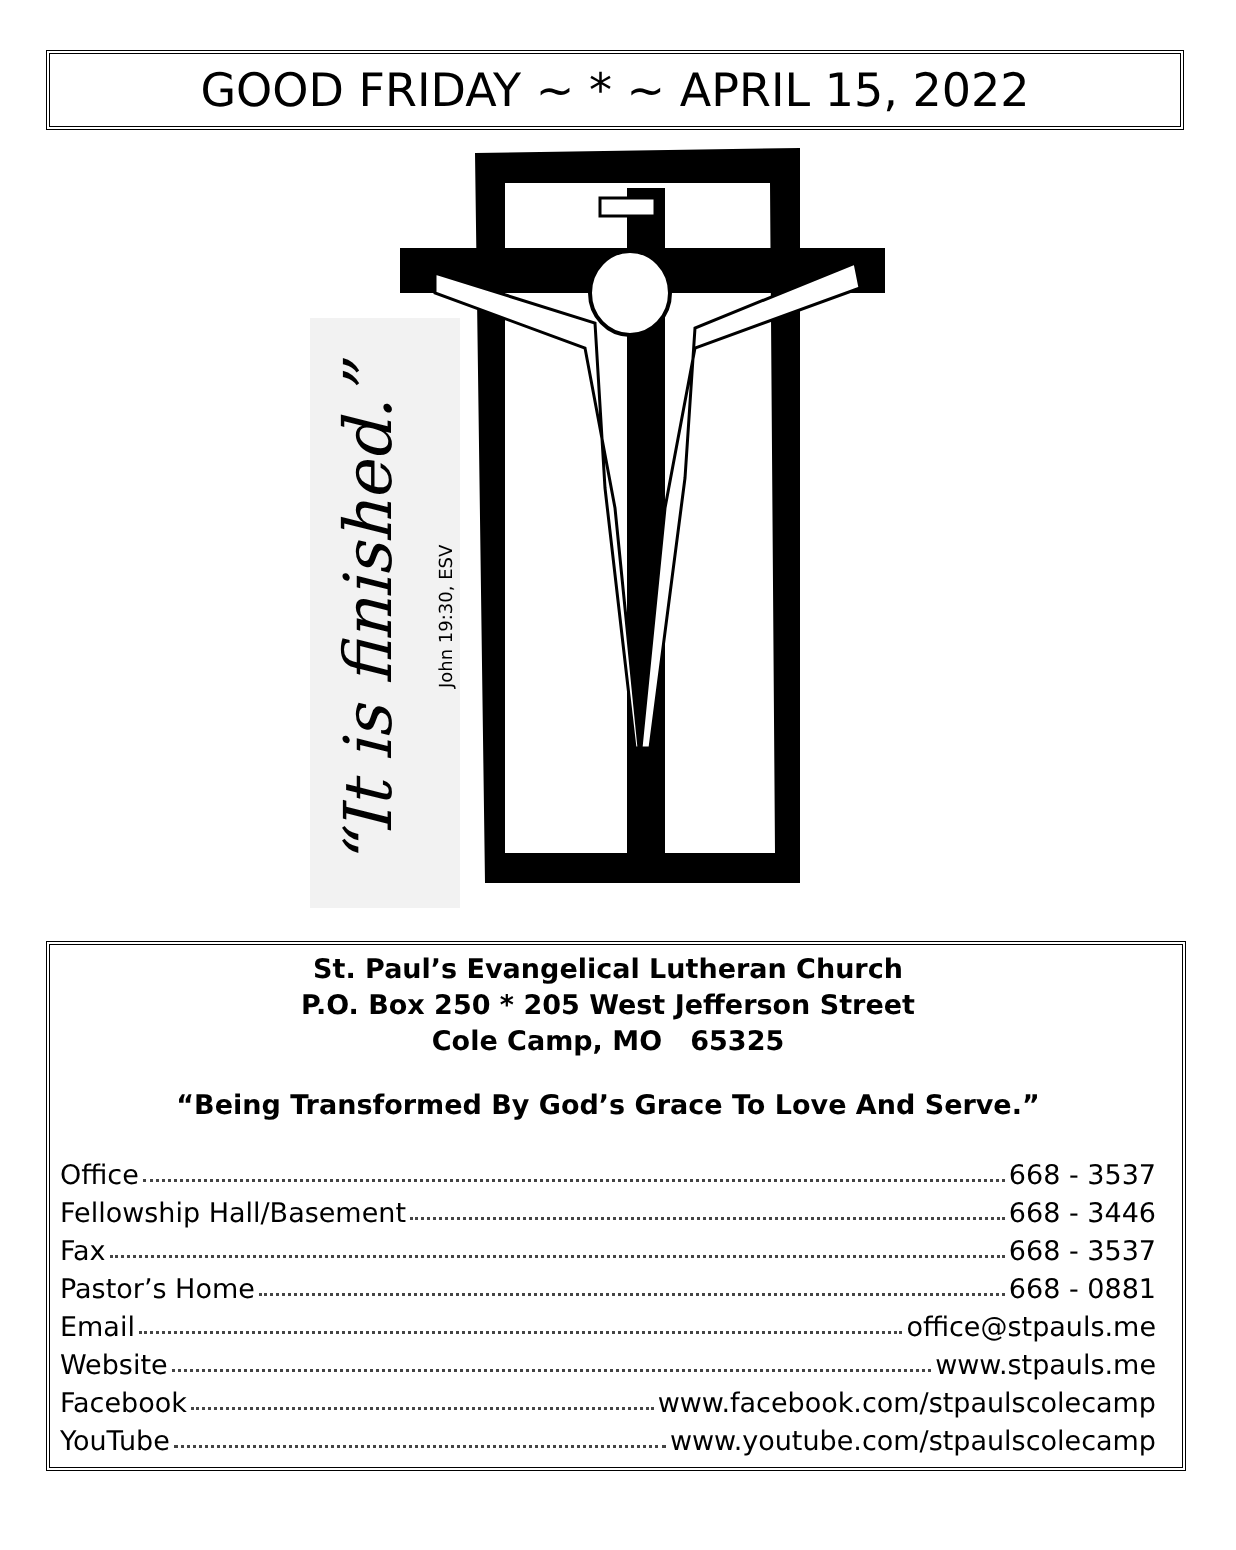GOOD FRIDAY ~ * ~ APRIL 15, 2022
“It is finished.”
John 19:30, ESV
St. Paul’s Evangelical Lutheran Church
P.O. Box 250 * 205 West Jefferson Street
Cole Camp, MO 65325
“Being Transformed By God’s Grace To Love And Serve.”
Office 668 - 3537
Fellowship Hall/Basement 668 - 3446
Fax 668 - 3537
Pastor’s Home 668 - 0881
Email office@stpauls.me
Website www.stpauls.me
Facebook www.facebook.com/stpaulscolecamp
YouTube www.youtube.com/stpaulscolecamp